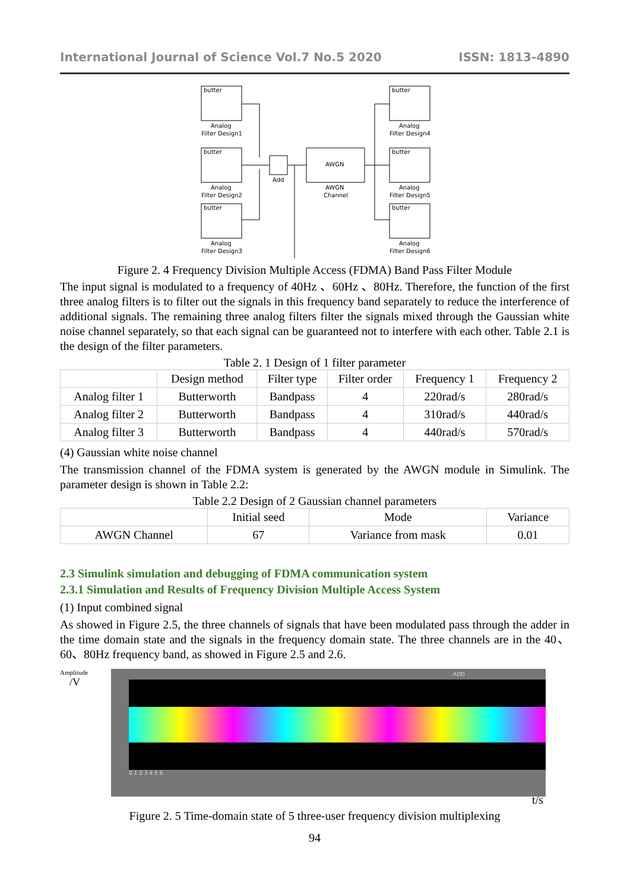International Journal of Science Vol.7 No.5 2020 ISSN: 1813-4890
butter
Analog
Filter Design1
butter
Analog
Filter Design2
butter
Analog
Filter Design3
butter
Analog
Filter Design4
butter
Analog
Filter Design5
butter
Analog
Filter Design6
Add
AWGN
AWGN
Channel
Figure 2. 4 Frequency Division Multiple Access (FDMA) Band Pass Filter Module
The input signal is modulated to a frequency of 40Hz 、60Hz 、80Hz. Therefore, the function of the first three analog filters is to filter out the signals in this frequency band separately to reduce the interference of additional signals. The remaining three analog filters filter the signals mixed through the Gaussian white noise channel separately, so that each signal can be guaranteed not to interfere with each other. Table 2.1 is the design of the filter parameters.
Table 2. 1 Design of 1 filter parameter
| | Design method | Filter type | Filter order | Frequency 1 | Frequency 2 |
| --- | --- | --- | --- | --- | --- |
| Analog filter 1 | Butterworth | Bandpass | 4 | 220rad/s | 280rad/s |
| Analog filter 2 | Butterworth | Bandpass | 4 | 310rad/s | 440rad/s |
| Analog filter 3 | Butterworth | Bandpass | 4 | 440rad/s | 570rad/s |
(4) Gaussian white noise channel
The transmission channel of the FDMA system is generated by the AWGN module in Simulink. The parameter design is shown in Table 2.2:
Table 2.2 Design of 2 Gaussian channel parameters
| | Initial seed | Mode | Variance |
| --- | --- | --- | --- |
| AWGN Channel | 67 | Variance from mask | 0.01 |
2.3 Simulink simulation and debugging of FDMA communication system
2.3.1 Simulation and Results of Frequency Division Multiple Access System
(1) Input combined signal
As showed in Figure 2.5, the three channels of signals that have been modulated pass through the adder in the time domain state and the signals in the frequency domain state. The three channels are in the 40、60、80Hz frequency band, as showed in Figure 2.5 and 2.6.
Amplitude
/V
ADD
0 1 2 3 4 5 6
t/s
Figure 2. 5 Time-domain state of 5 three-user frequency division multiplexing
94